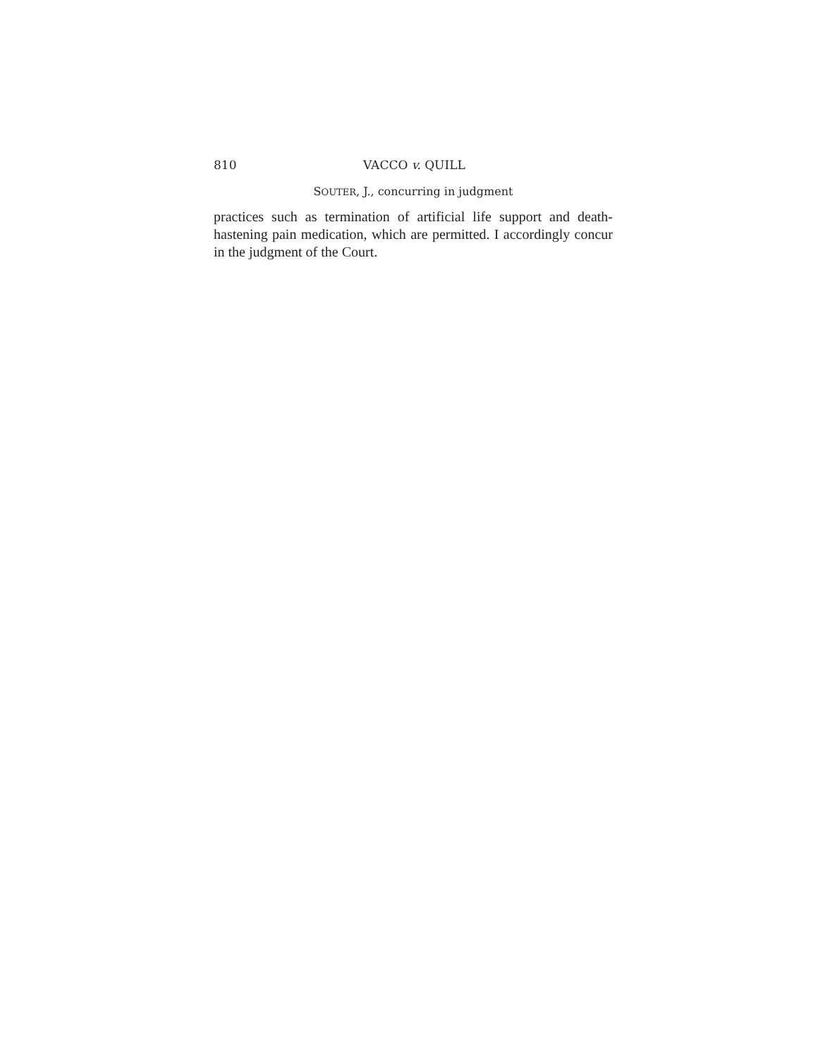810 VACCO v. QUILL
SOUTER, J., concurring in judgment
practices such as termination of artificial life support and death-hastening pain medication, which are permitted. I accordingly concur in the judgment of the Court.